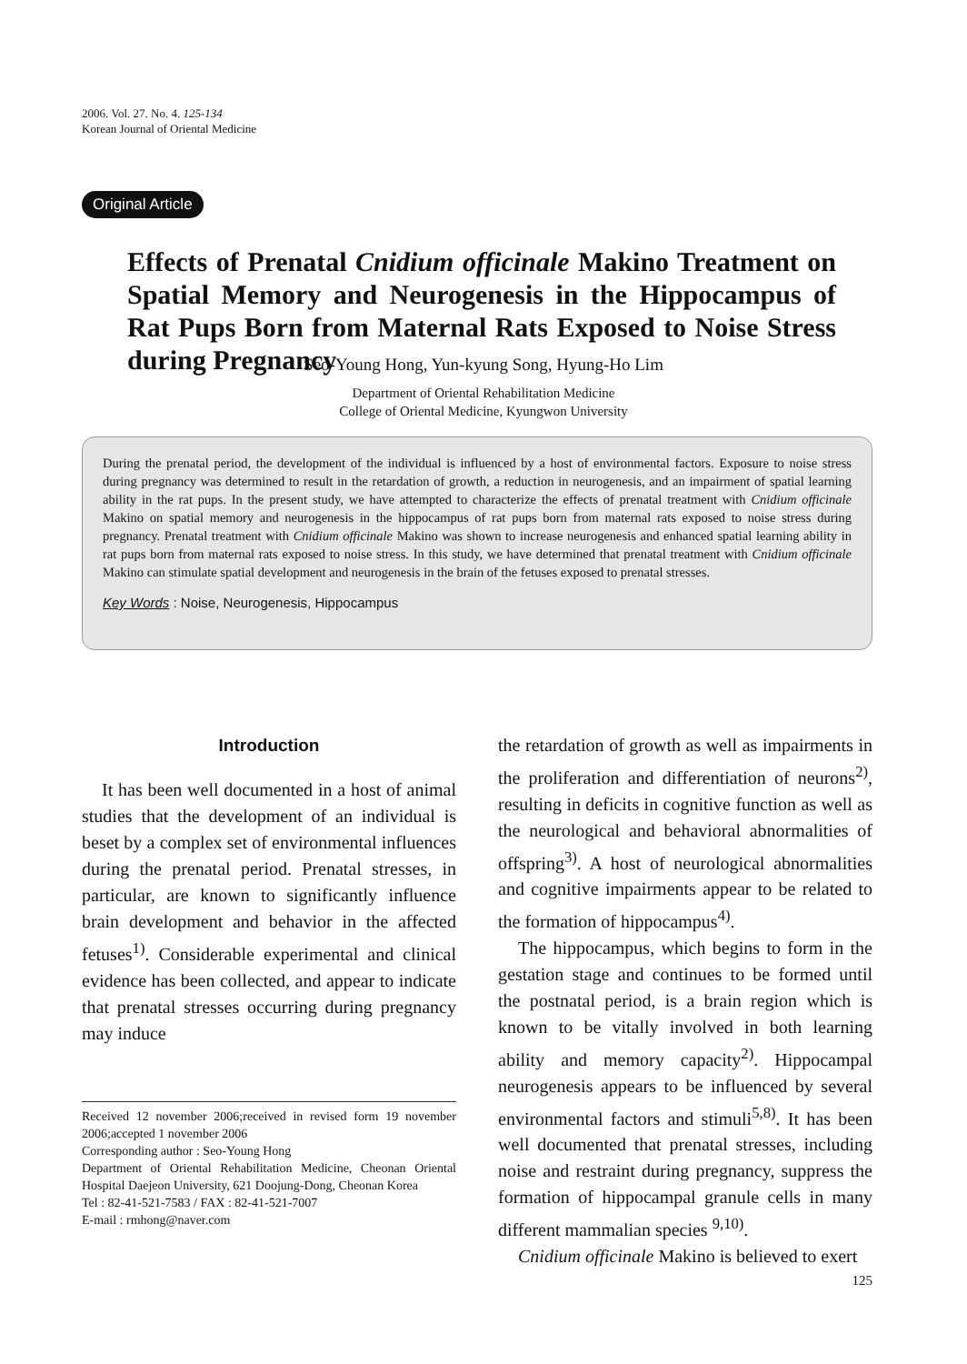2006. Vol. 27. No. 4. 125-134
Korean Journal of Oriental Medicine
Original Article
Effects of Prenatal Cnidium officinale Makino Treatment on Spatial Memory and Neurogenesis in the Hippocampus of Rat Pups Born from Maternal Rats Exposed to Noise Stress during Pregnancy
Seo-Young Hong, Yun-kyung Song, Hyung-Ho Lim
Department of Oriental Rehabilitation Medicine
College of Oriental Medicine, Kyungwon University
During the prenatal period, the development of the individual is influenced by a host of environmental factors. Exposure to noise stress during pregnancy was determined to result in the retardation of growth, a reduction in neurogenesis, and an impairment of spatial learning ability in the rat pups. In the present study, we have attempted to characterize the effects of prenatal treatment with Cnidium officinale Makino on spatial memory and neurogenesis in the hippocampus of rat pups born from maternal rats exposed to noise stress during pregnancy. Prenatal treatment with Cnidium officinale Makino was shown to increase neurogenesis and enhanced spatial learning ability in rat pups born from maternal rats exposed to noise stress. In this study, we have determined that prenatal treatment with Cnidium officinale Makino can stimulate spatial development and neurogenesis in the brain of the fetuses exposed to prenatal stresses.
Key Words : Noise, Neurogenesis, Hippocampus
Introduction
It has been well documented in a host of animal studies that the development of an individual is beset by a complex set of environmental influences during the prenatal period. Prenatal stresses, in particular, are known to significantly influence brain development and behavior in the affected fetuses<sup>1)</sup>. Considerable experimental and clinical evidence has been collected, and appear to indicate that prenatal stresses occurring during pregnancy may induce
Received 12 november 2006;received in revised form 19 november 2006;accepted 1 november 2006
Corresponding author : Seo-Young Hong
Department of Oriental Rehabilitation Medicine, Cheonan Oriental Hospital Daejeon University, 621 Doojung-Dong, Cheonan Korea
Tel : 82-41-521-7583 / FAX : 82-41-521-7007
E-mail : rmhong@naver.com
the retardation of growth as well as impairments in the proliferation and differentiation of neurons<sup>2)</sup>, resulting in deficits in cognitive function as well as the neurological and behavioral abnormalities of offspring<sup>3)</sup>. A host of neurological abnormalities and cognitive impairments appear to be related to the formation of hippocampus<sup>4)</sup>.
The hippocampus, which begins to form in the gestation stage and continues to be formed until the postnatal period, is a brain region which is known to be vitally involved in both learning ability and memory capacity<sup>2)</sup>. Hippocampal neurogenesis appears to be influenced by several environmental factors and stimuli<sup>5,8)</sup>. It has been well documented that prenatal stresses, including noise and restraint during pregnancy, suppress the formation of hippocampal granule cells in many different mammalian species <sup>9,10)</sup>.
Cnidium officinale Makino is believed to exert
125